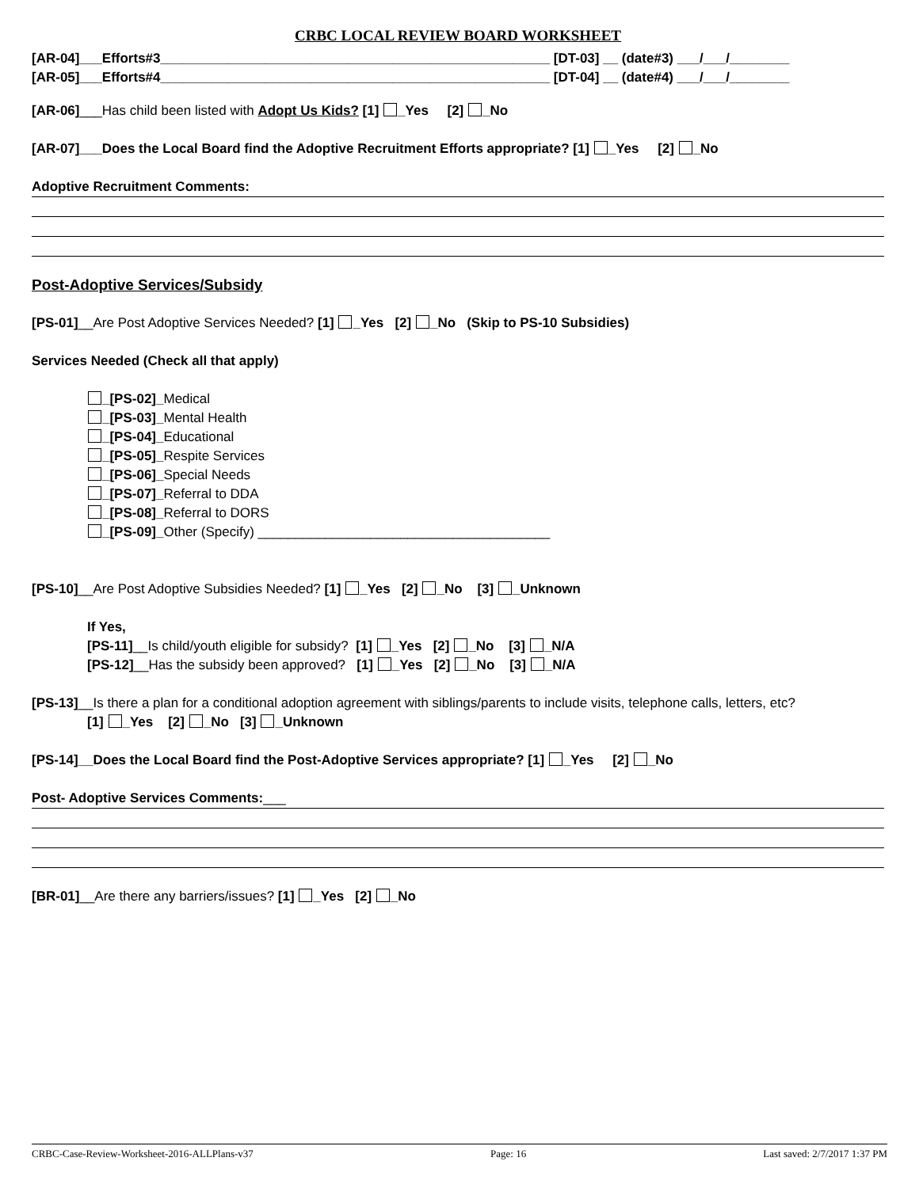CRBC LOCAL REVIEW BOARD WORKSHEET
[AR-04]___Efforts#3____________________________________________________ [DT-03] __ (date#3) ___/___/________
[AR-05]___Efforts#4____________________________________________________ [DT-04] __ (date#4) ___/___/________
[AR-06]___Has child been listed with Adopt Us Kids? [1] _Yes [2] _No
[AR-07]___Does the Local Board find the Adoptive Recruitment Efforts appropriate? [1] _Yes [2] _No
Adoptive Recruitment Comments:
Post-Adoptive Services/Subsidy
[PS-01]__Are Post Adoptive Services Needed? [1] _Yes [2] _No (Skip to PS-10 Subsidies)
Services Needed (Check all that apply)
_[PS-02]_Medical
_[PS-03]_Mental Health
_[PS-04]_Educational
_[PS-05]_Respite Services
_[PS-06]_Special Needs
_[PS-07]_Referral to DDA
_[PS-08]_Referral to DORS
_[PS-09]_Other (Specify) _______________________________________
[PS-10]__Are Post Adoptive Subsidies Needed? [1] _Yes [2] _No [3] _Unknown
If Yes,
[PS-11]__Is child/youth eligible for subsidy? [1] _Yes [2] _No [3] _N/A
[PS-12]__Has the subsidy been approved? [1] _Yes [2] _No [3] _N/A
[PS-13]__Is there a plan for a conditional adoption agreement with siblings/parents to include visits, telephone calls, letters, etc?
[1] _Yes [2] _No [3] _Unknown
[PS-14]__Does the Local Board find the Post-Adoptive Services appropriate? [1] _Yes [2] _No
Post- Adoptive Services Comments:___
[BR-01]__Are there any barriers/issues? [1] _Yes [2] _No
CRBC-Case-Review-Worksheet-2016-ALLPlans-v37 Page: 16 Last saved: 2/7/2017 1:37 PM